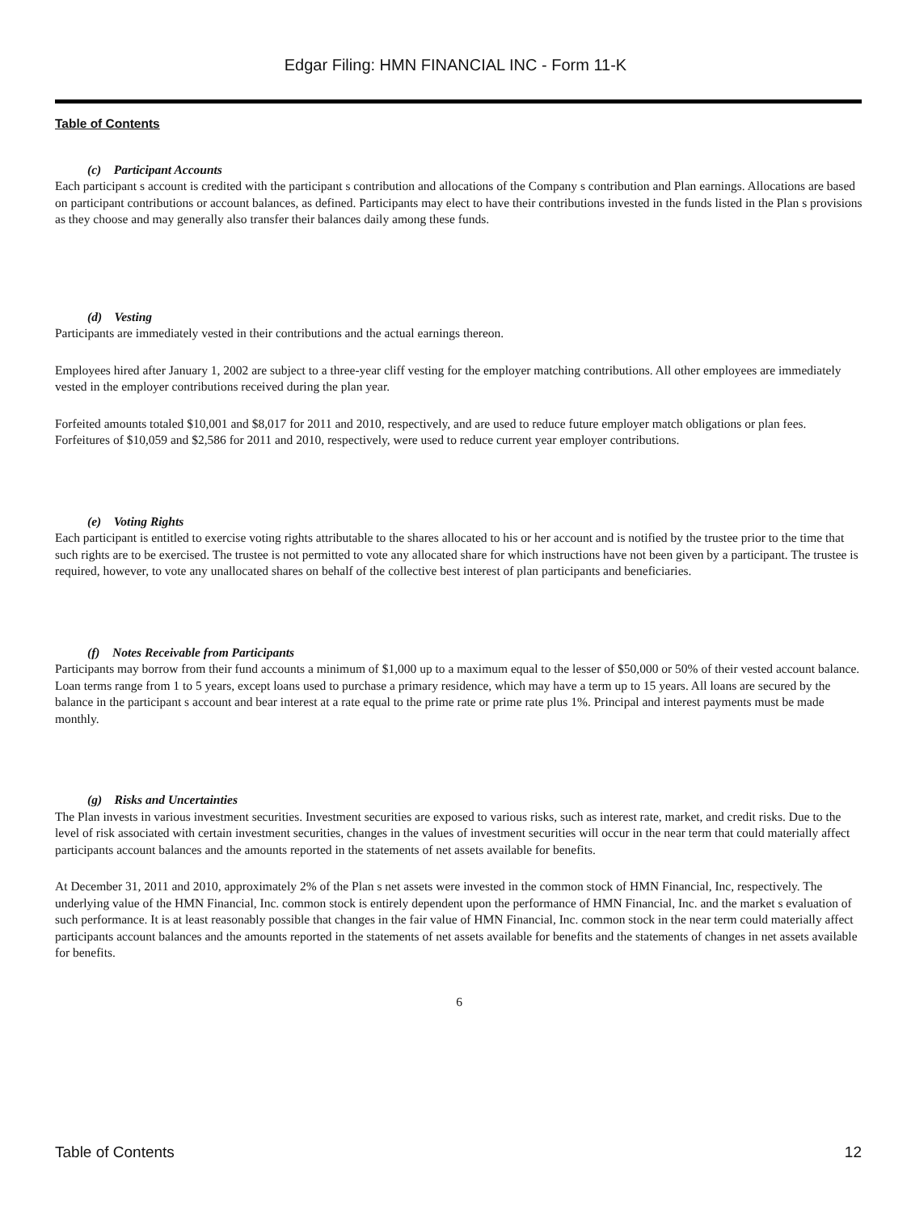Edgar Filing: HMN FINANCIAL INC - Form 11-K
Table of Contents
(c) Participant Accounts
Each participant s account is credited with the participant s contribution and allocations of the Company s contribution and Plan earnings. Allocations are based on participant contributions or account balances, as defined. Participants may elect to have their contributions invested in the funds listed in the Plan s provisions as they choose and may generally also transfer their balances daily among these funds.
(d) Vesting
Participants are immediately vested in their contributions and the actual earnings thereon.
Employees hired after January 1, 2002 are subject to a three-year cliff vesting for the employer matching contributions. All other employees are immediately vested in the employer contributions received during the plan year.
Forfeited amounts totaled $10,001 and $8,017 for 2011 and 2010, respectively, and are used to reduce future employer match obligations or plan fees. Forfeitures of $10,059 and $2,586 for 2011 and 2010, respectively, were used to reduce current year employer contributions.
(e) Voting Rights
Each participant is entitled to exercise voting rights attributable to the shares allocated to his or her account and is notified by the trustee prior to the time that such rights are to be exercised. The trustee is not permitted to vote any allocated share for which instructions have not been given by a participant. The trustee is required, however, to vote any unallocated shares on behalf of the collective best interest of plan participants and beneficiaries.
(f) Notes Receivable from Participants
Participants may borrow from their fund accounts a minimum of $1,000 up to a maximum equal to the lesser of $50,000 or 50% of their vested account balance. Loan terms range from 1 to 5 years, except loans used to purchase a primary residence, which may have a term up to 15 years. All loans are secured by the balance in the participant s account and bear interest at a rate equal to the prime rate or prime rate plus 1%. Principal and interest payments must be made monthly.
(g) Risks and Uncertainties
The Plan invests in various investment securities. Investment securities are exposed to various risks, such as interest rate, market, and credit risks. Due to the level of risk associated with certain investment securities, changes in the values of investment securities will occur in the near term that could materially affect participants account balances and the amounts reported in the statements of net assets available for benefits.
At December 31, 2011 and 2010, approximately 2% of the Plan s net assets were invested in the common stock of HMN Financial, Inc, respectively. The underlying value of the HMN Financial, Inc. common stock is entirely dependent upon the performance of HMN Financial, Inc. and the market s evaluation of such performance. It is at least reasonably possible that changes in the fair value of HMN Financial, Inc. common stock in the near term could materially affect participants account balances and the amounts reported in the statements of net assets available for benefits and the statements of changes in net assets available for benefits.
6
Table of Contents 12